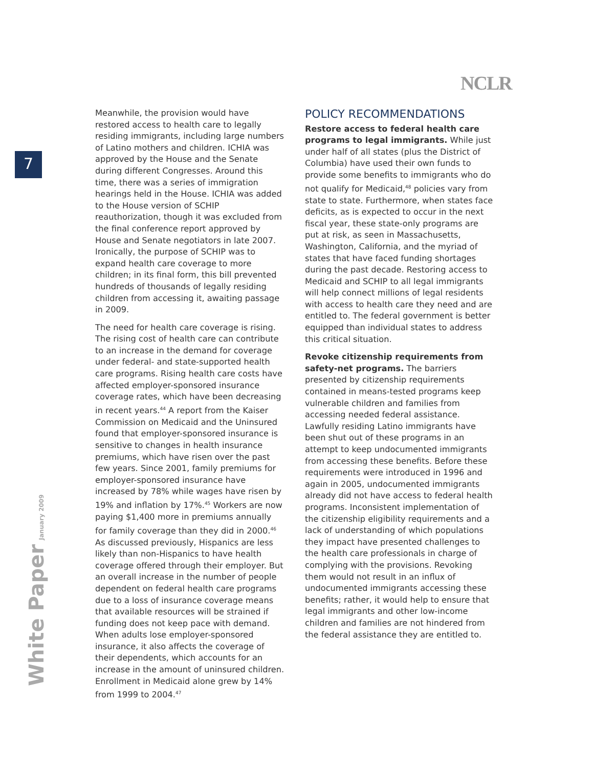NCLR
7
White Paper January 2009
Meanwhile, the provision would have restored access to health care to legally residing immigrants, including large numbers of Latino mothers and children. ICHIA was approved by the House and the Senate during different Congresses. Around this time, there was a series of immigration hearings held in the House. ICHIA was added to the House version of SCHIP reauthorization, though it was excluded from the final conference report approved by House and Senate negotiators in late 2007. Ironically, the purpose of SCHIP was to expand health care coverage to more children; in its final form, this bill prevented hundreds of thousands of legally residing children from accessing it, awaiting passage in 2009.
The need for health care coverage is rising. The rising cost of health care can contribute to an increase in the demand for coverage under federal- and state-supported health care programs. Rising health care costs have affected employer-sponsored insurance coverage rates, which have been decreasing in recent years.<sup>44</sup> A report from the Kaiser Commission on Medicaid and the Uninsured found that employer-sponsored insurance is sensitive to changes in health insurance premiums, which have risen over the past few years. Since 2001, family premiums for employer-sponsored insurance have increased by 78% while wages have risen by 19% and inflation by 17%.<sup>45</sup> Workers are now paying $1,400 more in premiums annually for family coverage than they did in 2000.<sup>46</sup> As discussed previously, Hispanics are less likely than non-Hispanics to have health coverage offered through their employer. But an overall increase in the number of people dependent on federal health care programs due to a loss of insurance coverage means that available resources will be strained if funding does not keep pace with demand. When adults lose employer-sponsored insurance, it also affects the coverage of their dependents, which accounts for an increase in the amount of uninsured children. Enrollment in Medicaid alone grew by 14% from 1999 to 2004.<sup>47</sup>
POLICY RECOMMENDATIONS
Restore access to federal health care programs to legal immigrants. While just under half of all states (plus the District of Columbia) have used their own funds to provide some benefits to immigrants who do not qualify for Medicaid,<sup>48</sup> policies vary from state to state. Furthermore, when states face deficits, as is expected to occur in the next fiscal year, these state-only programs are put at risk, as seen in Massachusetts, Washington, California, and the myriad of states that have faced funding shortages during the past decade. Restoring access to Medicaid and SCHIP to all legal immigrants will help connect millions of legal residents with access to health care they need and are entitled to. The federal government is better equipped than individual states to address this critical situation.
Revoke citizenship requirements from safety-net programs. The barriers presented by citizenship requirements contained in means-tested programs keep vulnerable children and families from accessing needed federal assistance. Lawfully residing Latino immigrants have been shut out of these programs in an attempt to keep undocumented immigrants from accessing these benefits. Before these requirements were introduced in 1996 and again in 2005, undocumented immigrants already did not have access to federal health programs. Inconsistent implementation of the citizenship eligibility requirements and a lack of understanding of which populations they impact have presented challenges to the health care professionals in charge of complying with the provisions. Revoking them would not result in an influx of undocumented immigrants accessing these benefits; rather, it would help to ensure that legal immigrants and other low-income children and families are not hindered from the federal assistance they are entitled to.